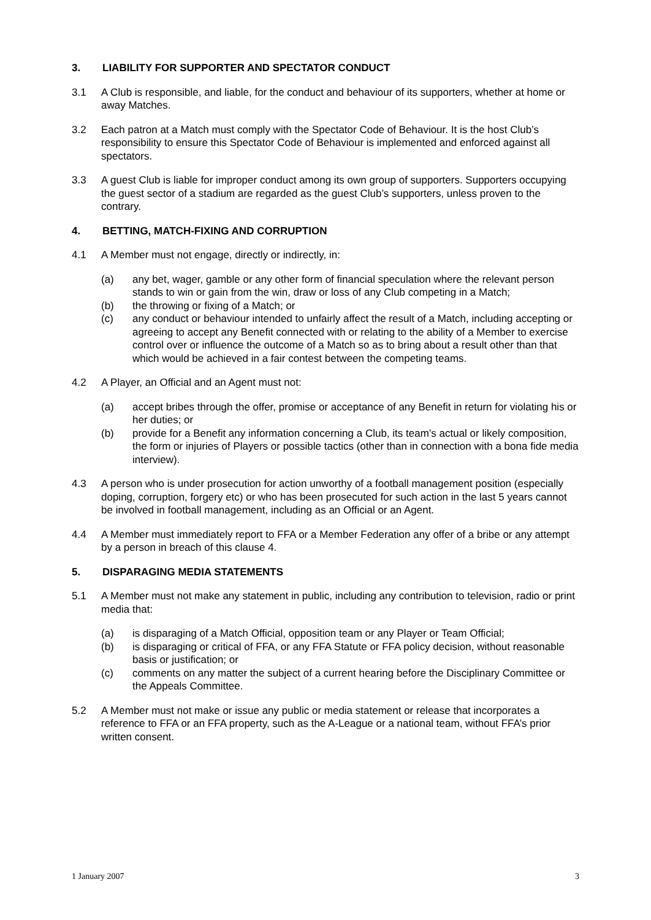3. LIABILITY FOR SUPPORTER AND SPECTATOR CONDUCT
3.1 A Club is responsible, and liable, for the conduct and behaviour of its supporters, whether at home or away Matches.
3.2 Each patron at a Match must comply with the Spectator Code of Behaviour. It is the host Club’s responsibility to ensure this Spectator Code of Behaviour is implemented and enforced against all spectators.
3.3 A guest Club is liable for improper conduct among its own group of supporters. Supporters occupying the guest sector of a stadium are regarded as the guest Club’s supporters, unless proven to the contrary.
4. BETTING, MATCH-FIXING AND CORRUPTION
4.1 A Member must not engage, directly or indirectly, in:
(a) any bet, wager, gamble or any other form of financial speculation where the relevant person stands to win or gain from the win, draw or loss of any Club competing in a Match;
(b) the throwing or fixing of a Match; or
(c) any conduct or behaviour intended to unfairly affect the result of a Match, including accepting or agreeing to accept any Benefit connected with or relating to the ability of a Member to exercise control over or influence the outcome of a Match so as to bring about a result other than that which would be achieved in a fair contest between the competing teams.
4.2 A Player, an Official and an Agent must not:
(a) accept bribes through the offer, promise or acceptance of any Benefit in return for violating his or her duties; or
(b) provide for a Benefit any information concerning a Club, its team’s actual or likely composition, the form or injuries of Players or possible tactics (other than in connection with a bona fide media interview).
4.3 A person who is under prosecution for action unworthy of a football management position (especially doping, corruption, forgery etc) or who has been prosecuted for such action in the last 5 years cannot be involved in football management, including as an Official or an Agent.
4.4 A Member must immediately report to FFA or a Member Federation any offer of a bribe or any attempt by a person in breach of this clause 4.
5. DISPARAGING MEDIA STATEMENTS
5.1 A Member must not make any statement in public, including any contribution to television, radio or print media that:
(a) is disparaging of a Match Official, opposition team or any Player or Team Official;
(b) is disparaging or critical of FFA, or any FFA Statute or FFA policy decision, without reasonable basis or justification; or
(c) comments on any matter the subject of a current hearing before the Disciplinary Committee or the Appeals Committee.
5.2 A Member must not make or issue any public or media statement or release that incorporates a reference to FFA or an FFA property, such as the A-League or a national team, without FFA’s prior written consent.
1 January 2007 3